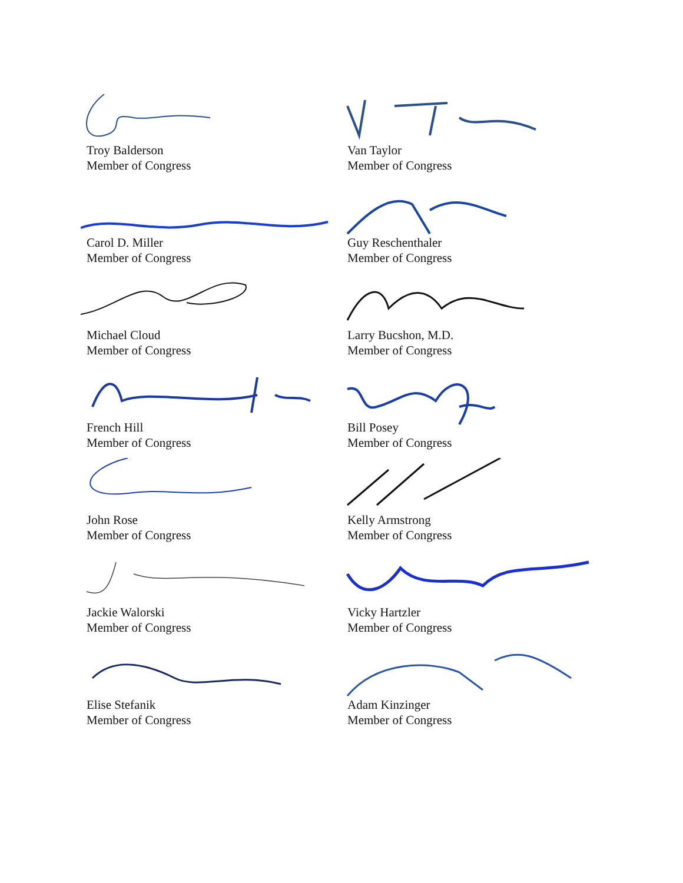Troy Balderson
Member of Congress
Van Taylor
Member of Congress
Carol D. Miller
Member of Congress
Guy Reschenthaler
Member of Congress
Michael Cloud
Member of Congress
Larry Bucshon, M.D.
Member of Congress
French Hill
Member of Congress
Bill Posey
Member of Congress
John Rose
Member of Congress
Kelly Armstrong
Member of Congress
Jackie Walorski
Member of Congress
Vicky Hartzler
Member of Congress
Elise Stefanik
Member of Congress
Adam Kinzinger
Member of Congress